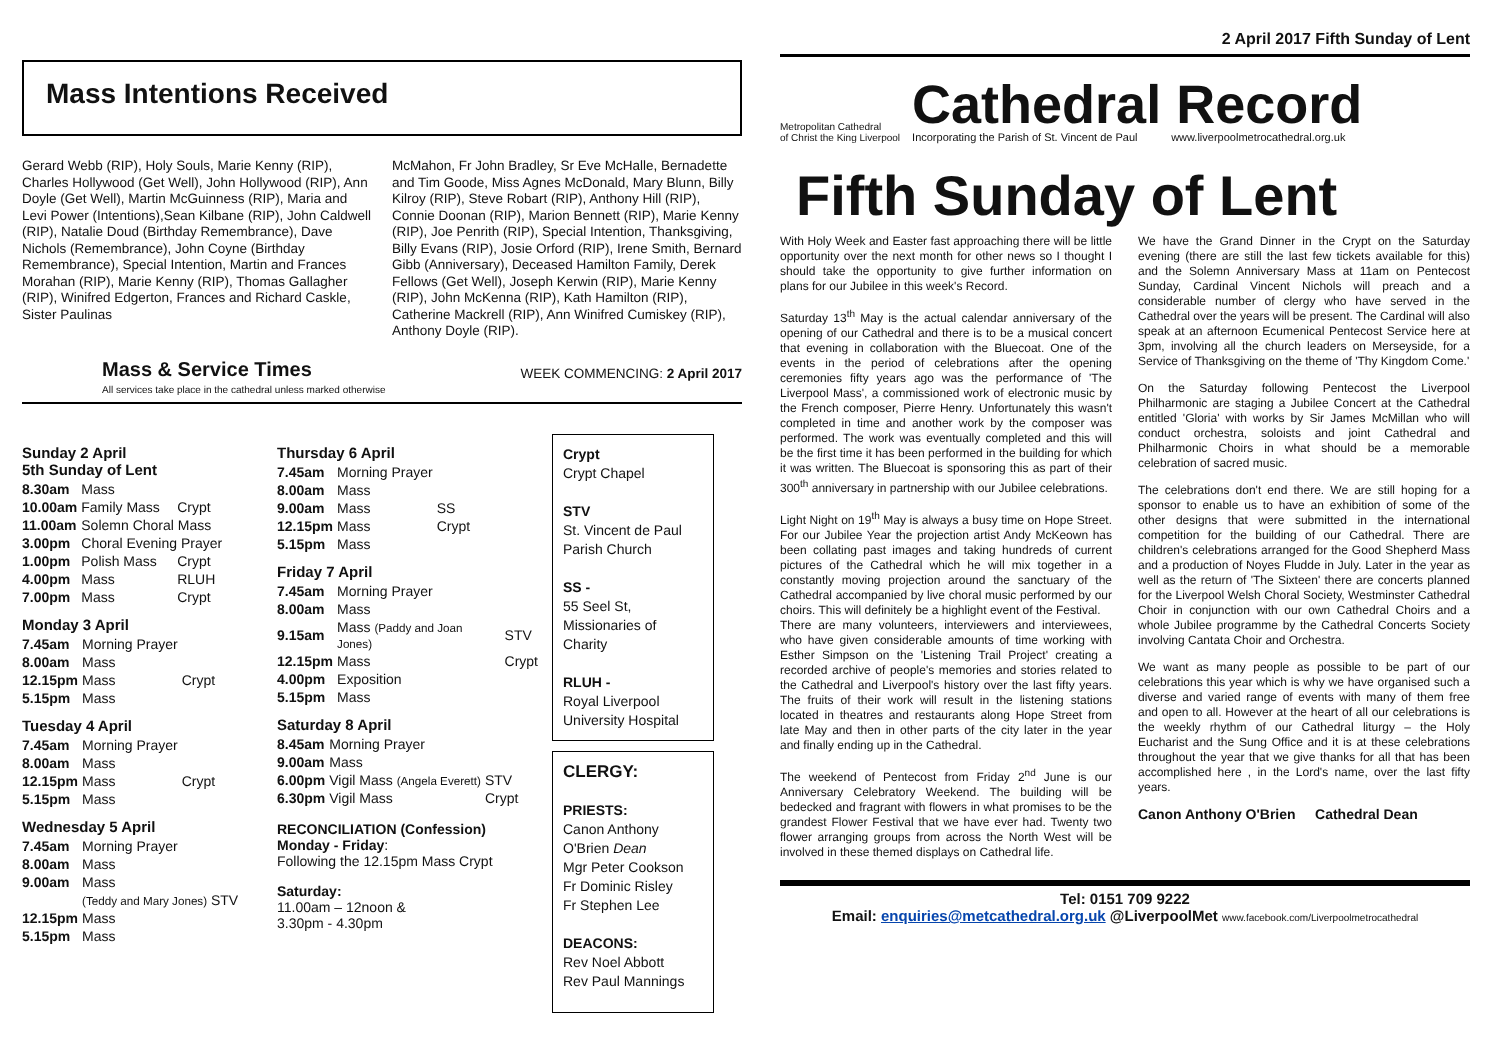Mass Intentions Received
Gerard Webb (RIP), Holy Souls, Marie Kenny (RIP), Charles Hollywood (Get Well), John Hollywood (RIP), Ann Doyle (Get Well), Martin McGuinness (RIP), Maria and Levi Power (Intentions),Sean Kilbane (RIP), John Caldwell (RIP), Natalie Doud (Birthday Remembrance), Dave Nichols (Remembrance), John Coyne (Birthday Remembrance), Special Intention, Martin and Frances Morahan (RIP), Marie Kenny (RIP), Thomas Gallagher (RIP), Winifred Edgerton, Frances and Richard Caskle, Sister Paulinas
McMahon, Fr John Bradley, Sr Eve McHalle, Bernadette and Tim Goode, Miss Agnes McDonald, Mary Blunn, Billy Kilroy (RIP), Steve Robart (RIP), Anthony Hill (RIP), Connie Doonan (RIP), Marion Bennett (RIP), Marie Kenny (RIP), Joe Penrith (RIP), Special Intention, Thanksgiving, Billy Evans (RIP), Josie Orford (RIP), Irene Smith, Bernard Gibb (Anniversary), Deceased Hamilton Family, Derek Fellows (Get Well), Joseph Kerwin (RIP), Marie Kenny (RIP), John McKenna (RIP), Kath Hamilton (RIP), Catherine Mackrell (RIP), Ann Winifred Cumiskey (RIP), Anthony Doyle (RIP).
Mass & Service Times WEEK COMMENCING: 2 April 2017
All services take place in the cathedral unless marked otherwise
Sunday 2 April
5th Sunday of Lent
| 8.30am | Mass | |
| 10.00am | Family Mass | Crypt |
| 11.00am | Solemn Choral Mass | |
| 3.00pm | Choral Evening Prayer | |
| 1.00pm | Polish Mass | Crypt |
| 4.00pm | Mass | RLUH |
| 7.00pm | Mass | Crypt |
Monday 3 April
| 7.45am | Morning Prayer | |
| 8.00am | Mass | |
| 12.15pm | Mass | Crypt |
| 5.15pm | Mass | |
Tuesday 4 April
| 7.45am | Morning Prayer | |
| 8.00am | Mass | |
| 12.15pm | Mass | Crypt |
| 5.15pm | Mass | |
Wednesday 5 April
| 7.45am | Morning Prayer |
| 8.00am | Mass |
| 9.00am | Mass |
| | (Teddy and Mary Jones) STV |
| 12.15pm | Mass |
| 5.15pm | Mass |
Thursday 6 April
| 7.45am | Morning Prayer | |
| 8.00am | Mass | |
| 9.00am | Mass | SS |
| 12.15pm | Mass | Crypt |
| 5.15pm | Mass | |
Friday 7 April
| 7.45am | Morning Prayer | |
| 8.00am | Mass | |
| 9.15am | Mass (Paddy and Joan Jones) | STV |
| 12.15pm | Mass | Crypt |
| 4.00pm | Exposition | |
| 5.15pm | Mass | |
Saturday 8 April
| 8.45am | Morning Prayer | |
| 9.00am | Mass | |
| 6.00pm | Vigil Mass (Angela Everett) | STV |
| 6.30pm | Vigil Mass | Crypt |
RECONCILIATION (Confession)
Monday - Friday:
Following the 12.15pm Mass Crypt
Saturday:
11.00am – 12noon &
3.30pm - 4.30pm
Crypt
Crypt Chapel
STV
St. Vincent de Paul Parish Church
SS -
55 Seel St, Missionaries of Charity
RLUH -
Royal Liverpool University Hospital
CLERGY:
PRIESTS:
Canon Anthony O'Brien Dean
Mgr Peter Cookson
Fr Dominic Risley
Fr Stephen Lee
DEACONS:
Rev Noel Abbott
Rev Paul Mannings
2 April 2017 Fifth Sunday of Lent
Metropolitan Cathedral
of Christ the King Liverpool
Cathedral Record
Incorporating the Parish of St. Vincent de Paul www.liverpoolmetrocathedral.org.uk
Fifth Sunday of Lent
With Holy Week and Easter fast approaching there will be little opportunity over the next month for other news so I thought I should take the opportunity to give further information on plans for our Jubilee in this week's Record.
Saturday 13<sup>th</sup> May is the actual calendar anniversary of the opening of our Cathedral and there is to be a musical concert that evening in collaboration with the Bluecoat. One of the events in the period of celebrations after the opening ceremonies fifty years ago was the performance of 'The Liverpool Mass', a commissioned work of electronic music by the French composer, Pierre Henry. Unfortunately this wasn't completed in time and another work by the composer was performed. The work was eventually completed and this will be the first time it has been performed in the building for which it was written. The Bluecoat is sponsoring this as part of their 300<sup>th</sup> anniversary in partnership with our Jubilee celebrations.
Light Night on 19<sup>th</sup> May is always a busy time on Hope Street. For our Jubilee Year the projection artist Andy McKeown has been collating past images and taking hundreds of current pictures of the Cathedral which he will mix together in a constantly moving projection around the sanctuary of the Cathedral accompanied by live choral music performed by our choirs. This will definitely be a highlight event of the Festival.
There are many volunteers, interviewers and interviewees, who have given considerable amounts of time working with Esther Simpson on the 'Listening Trail Project' creating a recorded archive of people's memories and stories related to the Cathedral and Liverpool's history over the last fifty years. The fruits of their work will result in the listening stations located in theatres and restaurants along Hope Street from late May and then in other parts of the city later in the year and finally ending up in the Cathedral.
The weekend of Pentecost from Friday 2<sup>nd</sup> June is our Anniversary Celebratory Weekend. The building will be bedecked and fragrant with flowers in what promises to be the grandest Flower Festival that we have ever had. Twenty two flower arranging groups from across the North West will be involved in these themed displays on Cathedral life.
We have the Grand Dinner in the Crypt on the Saturday evening (there are still the last few tickets available for this) and the Solemn Anniversary Mass at 11am on Pentecost Sunday, Cardinal Vincent Nichols will preach and a considerable number of clergy who have served in the Cathedral over the years will be present. The Cardinal will also speak at an afternoon Ecumenical Pentecost Service here at 3pm, involving all the church leaders on Merseyside, for a Service of Thanksgiving on the theme of 'Thy Kingdom Come.'
On the Saturday following Pentecost the Liverpool Philharmonic are staging a Jubilee Concert at the Cathedral entitled 'Gloria' with works by Sir James McMillan who will conduct orchestra, soloists and joint Cathedral and Philharmonic Choirs in what should be a memorable celebration of sacred music.
The celebrations don't end there. We are still hoping for a sponsor to enable us to have an exhibition of some of the other designs that were submitted in the international competition for the building of our Cathedral. There are children's celebrations arranged for the Good Shepherd Mass and a production of Noyes Fludde in July. Later in the year as well as the return of 'The Sixteen' there are concerts planned for the Liverpool Welsh Choral Society, Westminster Cathedral Choir in conjunction with our own Cathedral Choirs and a whole Jubilee programme by the Cathedral Concerts Society involving Cantata Choir and Orchestra.
We want as many people as possible to be part of our celebrations this year which is why we have organised such a diverse and varied range of events with many of them free and open to all. However at the heart of all our celebrations is the weekly rhythm of our Cathedral liturgy – the Holy Eucharist and the Sung Office and it is at these celebrations throughout the year that we give thanks for all that has been accomplished here , in the Lord's name, over the last fifty years.
Canon Anthony O'Brien Cathedral Dean
Tel: 0151 709 9222
Email: enquiries@metcathedral.org.uk @LiverpoolMet www.facebook.com/Liverpoolmetrocathedral